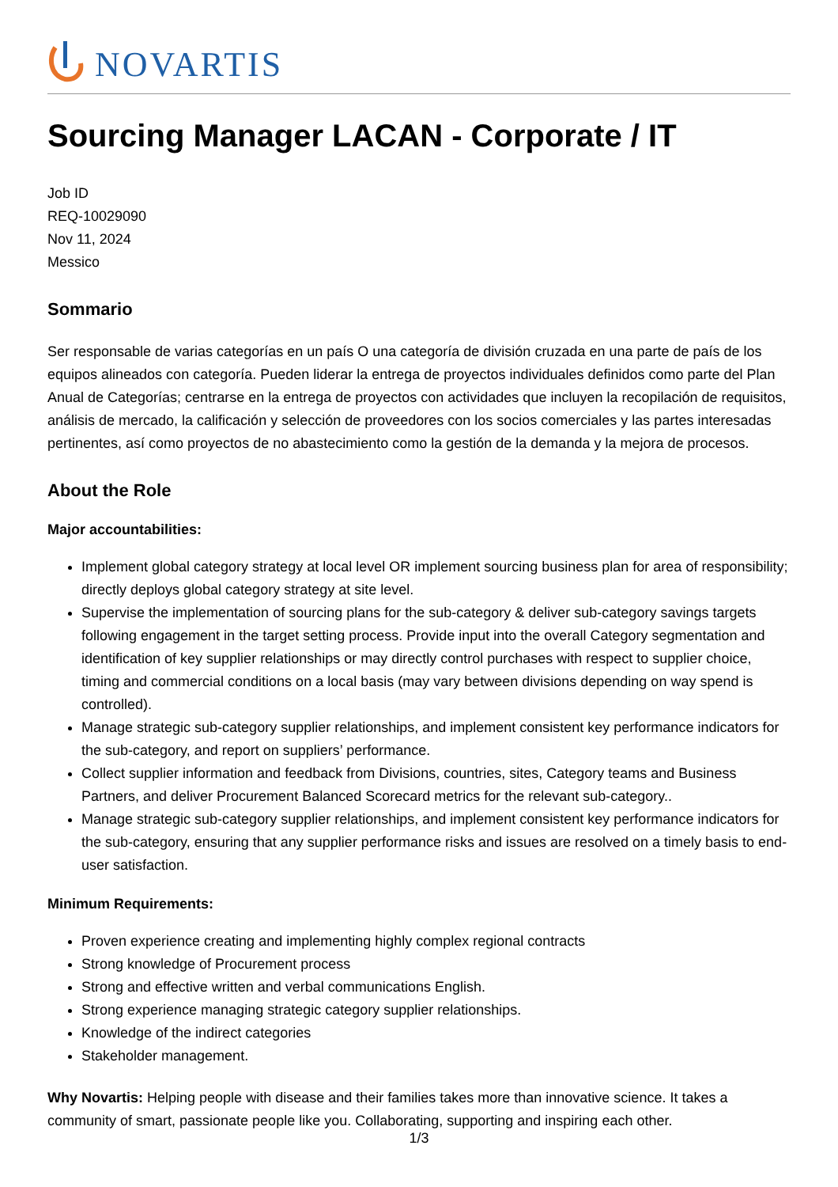NOVARTIS
Sourcing Manager LACAN - Corporate / IT
Job ID
REQ-10029090
Nov 11, 2024
Messico
Sommario
Ser responsable de varias categorías en un país O una categoría de división cruzada en una parte de país de los equipos alineados con categoría. Pueden liderar la entrega de proyectos individuales definidos como parte del Plan Anual de Categorías; centrarse en la entrega de proyectos con actividades que incluyen la recopilación de requisitos, análisis de mercado, la calificación y selección de proveedores con los socios comerciales y las partes interesadas pertinentes, así como proyectos de no abastecimiento como la gestión de la demanda y la mejora de procesos.
About the Role
Major accountabilities:
Implement global category strategy at local level OR implement sourcing business plan for area of responsibility; directly deploys global category strategy at site level.
Supervise the implementation of sourcing plans for the sub-category & deliver sub-category savings targets following engagement in the target setting process. Provide input into the overall Category segmentation and identification of key supplier relationships or may directly control purchases with respect to supplier choice, timing and commercial conditions on a local basis (may vary between divisions depending on way spend is controlled).
Manage strategic sub-category supplier relationships, and implement consistent key performance indicators for the sub-category, and report on suppliers’ performance.
Collect supplier information and feedback from Divisions, countries, sites, Category teams and Business Partners, and deliver Procurement Balanced Scorecard metrics for the relevant sub-category..
Manage strategic sub-category supplier relationships, and implement consistent key performance indicators for the sub-category, ensuring that any supplier performance risks and issues are resolved on a timely basis to end-user satisfaction.
Minimum Requirements:
Proven experience creating and implementing highly complex regional contracts
Strong knowledge of Procurement process
Strong and effective written and verbal communications English.
Strong experience managing strategic category supplier relationships.
Knowledge of the indirect categories
Stakeholder management.
Why Novartis: Helping people with disease and their families takes more than innovative science. It takes a community of smart, passionate people like you. Collaborating, supporting and inspiring each other.
1/3